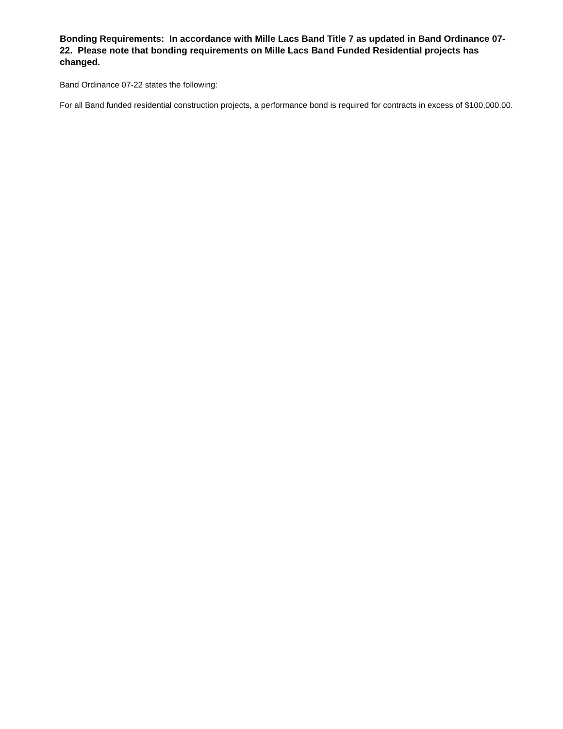Bonding Requirements: In accordance with Mille Lacs Band Title 7 as updated in Band Ordinance 07-22. Please note that bonding requirements on Mille Lacs Band Funded Residential projects has changed.
Band Ordinance 07-22 states the following:
For all Band funded residential construction projects, a performance bond is required for contracts in excess of $100,000.00.